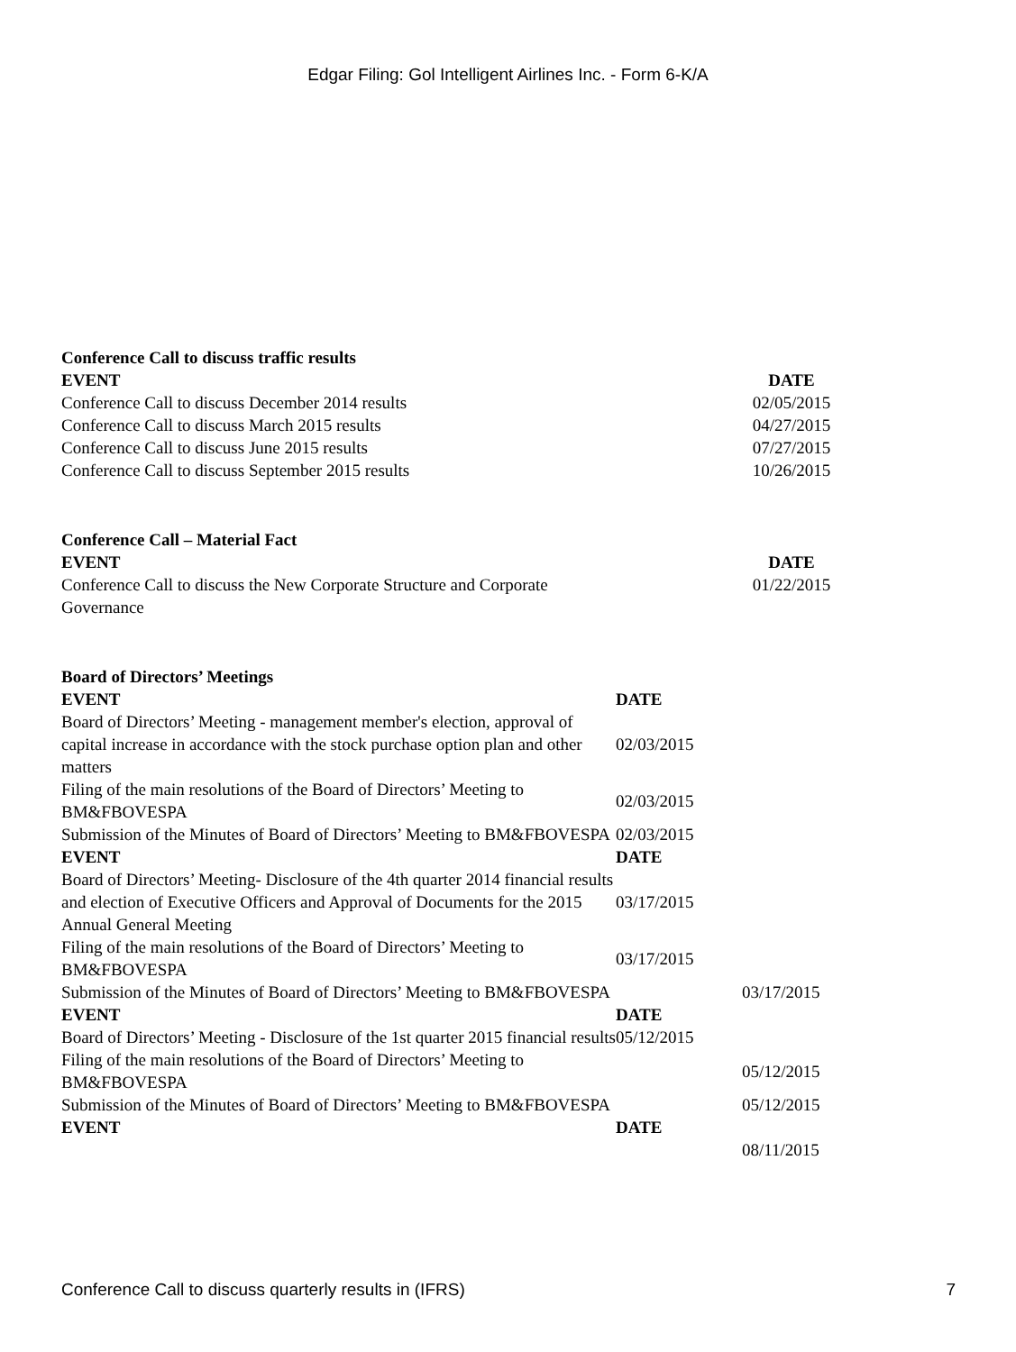Edgar Filing: Gol Intelligent Airlines Inc. - Form 6-K/A
Conference Call to discuss traffic results
| EVENT | DATE |
| --- | --- |
| Conference Call to discuss December 2014 results | 02/05/2015 |
| Conference Call to discuss March 2015 results | 04/27/2015 |
| Conference Call to discuss June 2015 results | 07/27/2015 |
| Conference Call to discuss September 2015 results | 10/26/2015 |
Conference Call – Material Fact
| EVENT | DATE |
| --- | --- |
| Conference Call to discuss the New Corporate Structure and Corporate Governance | 01/22/2015 |
Board of Directors’ Meetings
| EVENT | DATE | |
| --- | --- | --- |
| Board of Directors’ Meeting - management member's election, approval of capital increase in accordance with the stock purchase option plan and other matters | 02/03/2015 | |
| Filing of the main resolutions of the Board of Directors’ Meeting to BM&FBOVESPA | 02/03/2015 | |
| Submission of the Minutes of Board of Directors’ Meeting to BM&FBOVESPA | 02/03/2015 | |
| EVENT | DATE | |
| Board of Directors’ Meeting- Disclosure of the 4th quarter 2014 financial results and election of Executive Officers and Approval of Documents for the 2015 Annual General Meeting | 03/17/2015 | |
| Filing of the main resolutions of the Board of Directors’ Meeting to BM&FBOVESPA | 03/17/2015 | |
| Submission of the Minutes of Board of Directors’ Meeting to BM&FBOVESPA | | 03/17/2015 |
| EVENT | DATE | |
| Board of Directors’ Meeting - Disclosure of the 1st quarter 2015 financial results | 05/12/2015 | |
| Filing of the main resolutions of the Board of Directors’ Meeting to BM&FBOVESPA | | 05/12/2015 |
| Submission of the Minutes of Board of Directors’ Meeting to BM&FBOVESPA | | 05/12/2015 |
| EVENT | DATE | |
| | | 08/11/2015 |
Conference Call to discuss quarterly results in (IFRS) 7